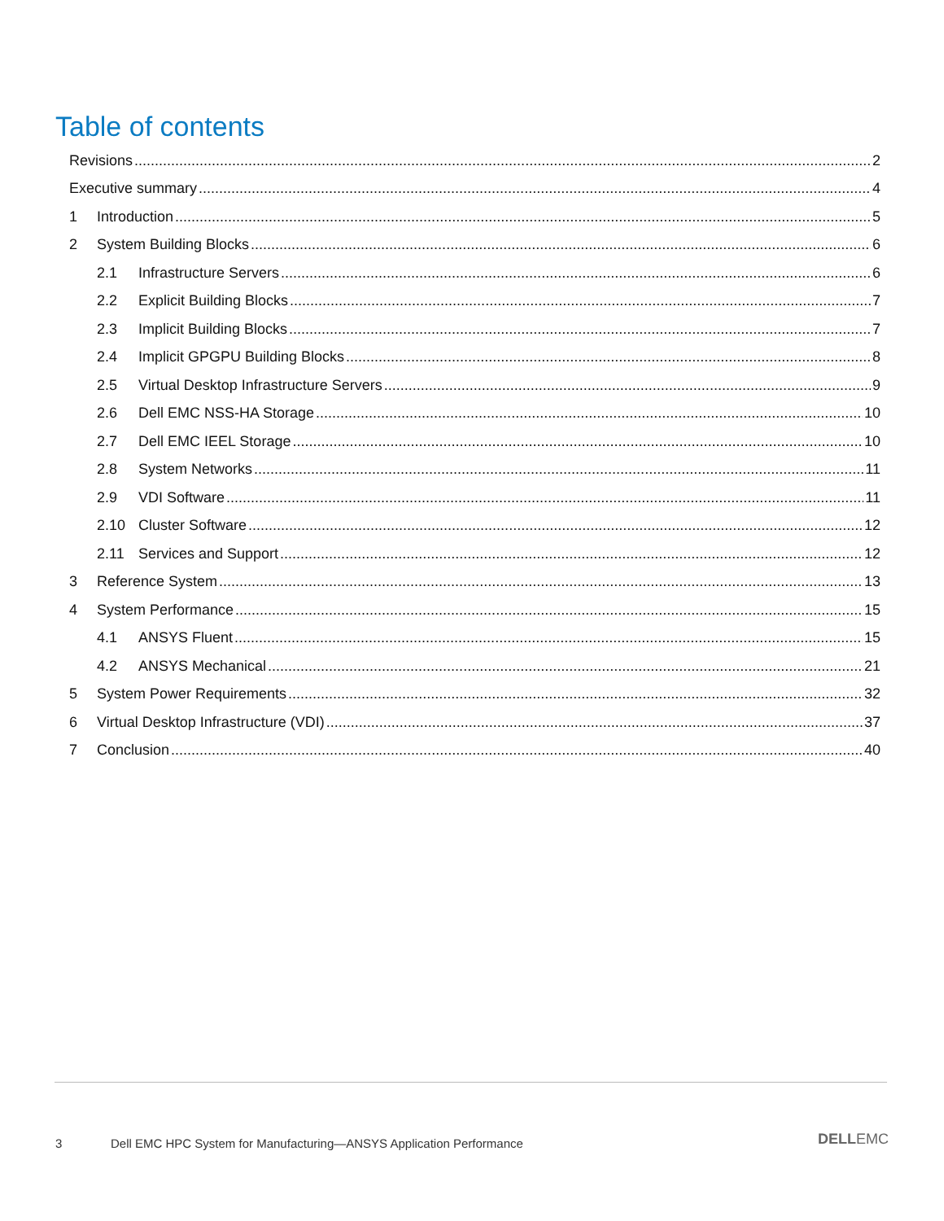Table of contents
Revisions 2
Executive summary 4
1 Introduction 5
2 System Building Blocks 6
2.1 Infrastructure Servers 6
2.2 Explicit Building Blocks 7
2.3 Implicit Building Blocks 7
2.4 Implicit GPGPU Building Blocks 8
2.5 Virtual Desktop Infrastructure Servers 9
2.6 Dell EMC NSS-HA Storage 10
2.7 Dell EMC IEEL Storage 10
2.8 System Networks 11
2.9 VDI Software 11
2.10 Cluster Software 12
2.11 Services and Support 12
3 Reference System 13
4 System Performance 15
4.1 ANSYS Fluent 15
4.2 ANSYS Mechanical 21
5 System Power Requirements 32
6 Virtual Desktop Infrastructure (VDI) 37
7 Conclusion 40
3
Dell EMC HPC System for Manufacturing—ANSYS Application Performance
DELLEMC